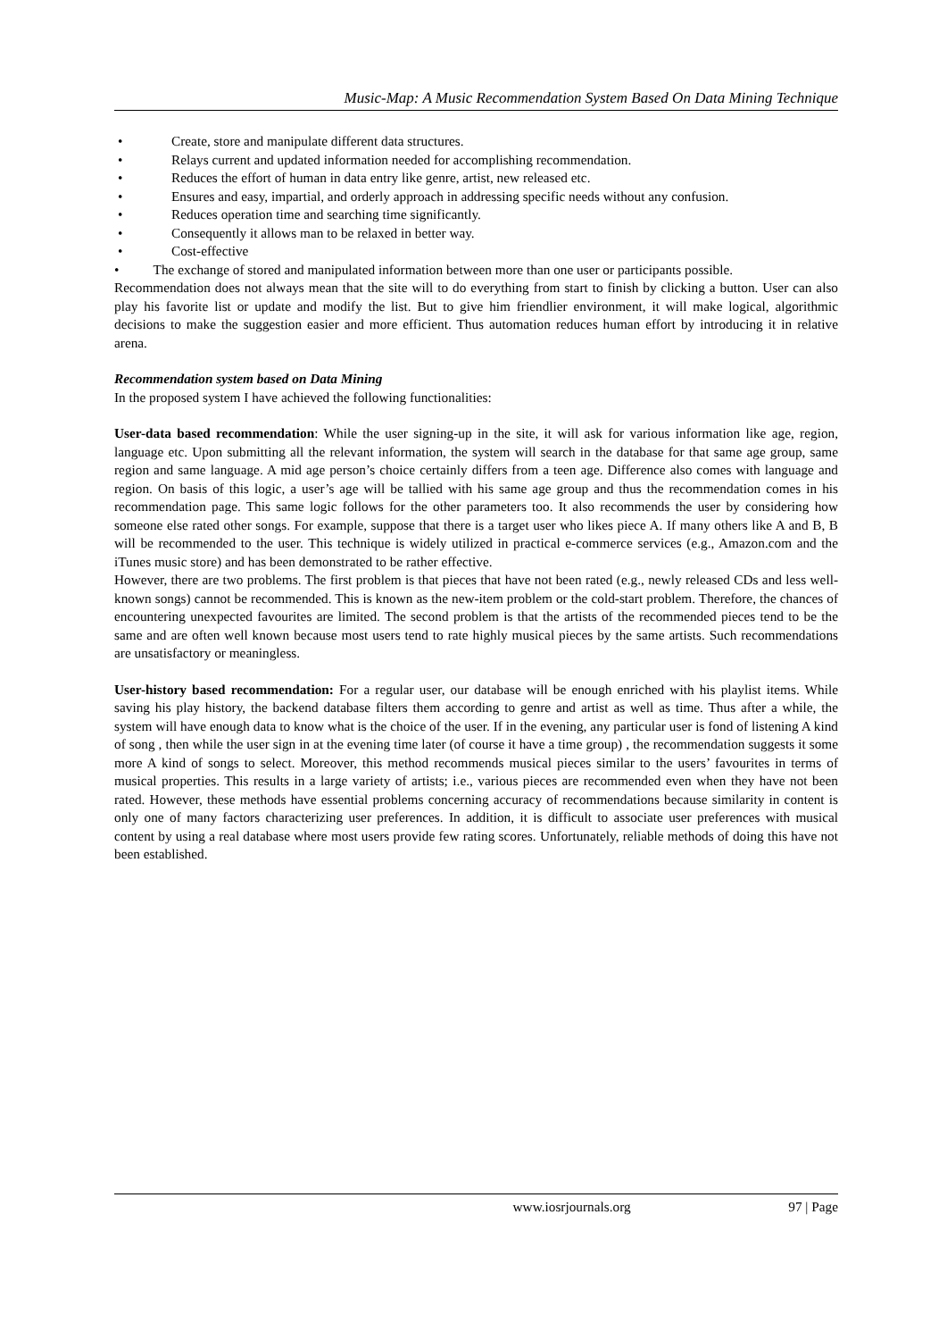Music-Map: A Music Recommendation System Based On Data Mining Technique
• Create, store and manipulate different data structures.
• Relays current and updated information needed for accomplishing recommendation.
• Reduces the effort of human in data entry like genre, artist, new released etc.
• Ensures and easy, impartial, and orderly approach in addressing specific needs without any confusion.
• Reduces operation time and searching time significantly.
• Consequently it allows man to be relaxed in better way.
• Cost-effective
• The exchange of stored and manipulated information between more than one user or participants possible.
Recommendation does not always mean that the site will to do everything from start to finish by clicking a button. User can also play his favorite list or update and modify the list. But to give him friendlier environment, it will make logical, algorithmic decisions to make the suggestion easier and more efficient. Thus automation reduces human effort by introducing it in relative arena.
Recommendation system based on Data Mining
In the proposed system I have achieved the following functionalities:
User-data based recommendation: While the user signing-up in the site, it will ask for various information like age, region, language etc. Upon submitting all the relevant information, the system will search in the database for that same age group, same region and same language. A mid age person’s choice certainly differs from a teen age. Difference also comes with language and region. On basis of this logic, a user’s age will be tallied with his same age group and thus the recommendation comes in his recommendation page. This same logic follows for the other parameters too. It also recommends the user by considering how someone else rated other songs. For example, suppose that there is a target user who likes piece A. If many others like A and B, B will be recommended to the user. This technique is widely utilized in practical e-commerce services (e.g., Amazon.com and the iTunes music store) and has been demonstrated to be rather effective.
However, there are two problems. The first problem is that pieces that have not been rated (e.g., newly released CDs and less well-known songs) cannot be recommended. This is known as the new-item problem or the cold-start problem. Therefore, the chances of encountering unexpected favourites are limited. The second problem is that the artists of the recommended pieces tend to be the same and are often well known because most users tend to rate highly musical pieces by the same artists. Such recommendations are unsatisfactory or meaningless.
User-history based recommendation: For a regular user, our database will be enough enriched with his playlist items. While saving his play history, the backend database filters them according to genre and artist as well as time. Thus after a while, the system will have enough data to know what is the choice of the user. If in the evening, any particular user is fond of listening A kind of song , then while the user sign in at the evening time later (of course it have a time group) , the recommendation suggests it some more A kind of songs to select. Moreover, this method recommends musical pieces similar to the users’ favourites in terms of musical properties. This results in a large variety of artists; i.e., various pieces are recommended even when they have not been rated. However, these methods have essential problems concerning accuracy of recommendations because similarity in content is only one of many factors characterizing user preferences. In addition, it is difficult to associate user preferences with musical content by using a real database where most users provide few rating scores. Unfortunately, reliable methods of doing this have not been established.
www.iosrjournals.org 97 | Page